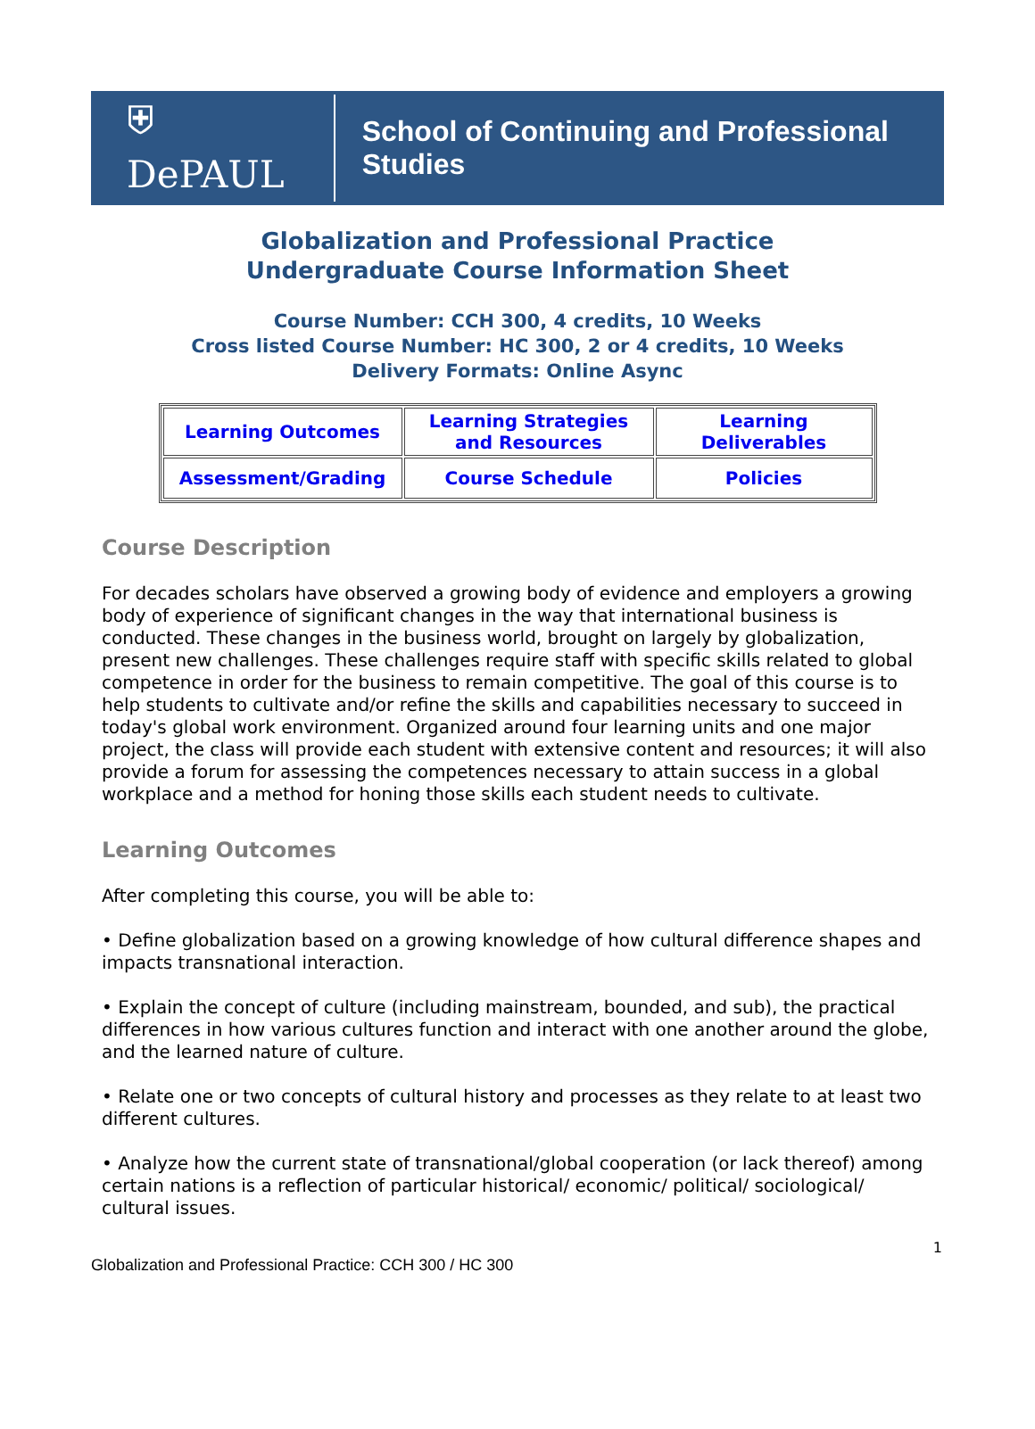⛨ DePAUL School of Continuing and Professional Studies
Globalization and Professional Practice
Undergraduate Course Information Sheet
Course Number: CCH 300, 4 credits, 10 Weeks
Cross listed Course Number: HC 300, 2 or 4 credits, 10 Weeks
Delivery Formats: Online Async
| Learning Outcomes | Learning Strategies and Resources | Learning Deliverables |
| Assessment/Grading | Course Schedule | Policies |
Course Description
For decades scholars have observed a growing body of evidence and employers a growing body of experience of significant changes in the way that international business is conducted. These changes in the business world, brought on largely by globalization, present new challenges. These challenges require staff with specific skills related to global competence in order for the business to remain competitive. The goal of this course is to help students to cultivate and/or refine the skills and capabilities necessary to succeed in today's global work environment. Organized around four learning units and one major project, the class will provide each student with extensive content and resources; it will also provide a forum for assessing the competences necessary to attain success in a global workplace and a method for honing those skills each student needs to cultivate.
Learning Outcomes
After completing this course, you will be able to:
• Define globalization based on a growing knowledge of how cultural difference shapes and impacts transnational interaction.
• Explain the concept of culture (including mainstream, bounded, and sub), the practical differences in how various cultures function and interact with one another around the globe, and the learned nature of culture.
• Relate one or two concepts of cultural history and processes as they relate to at least two different cultures.
• Analyze how the current state of transnational/global cooperation (or lack thereof) among certain nations is a reflection of particular historical/ economic/ political/ sociological/ cultural issues.
1
Globalization and Professional Practice: CCH 300 / HC 300